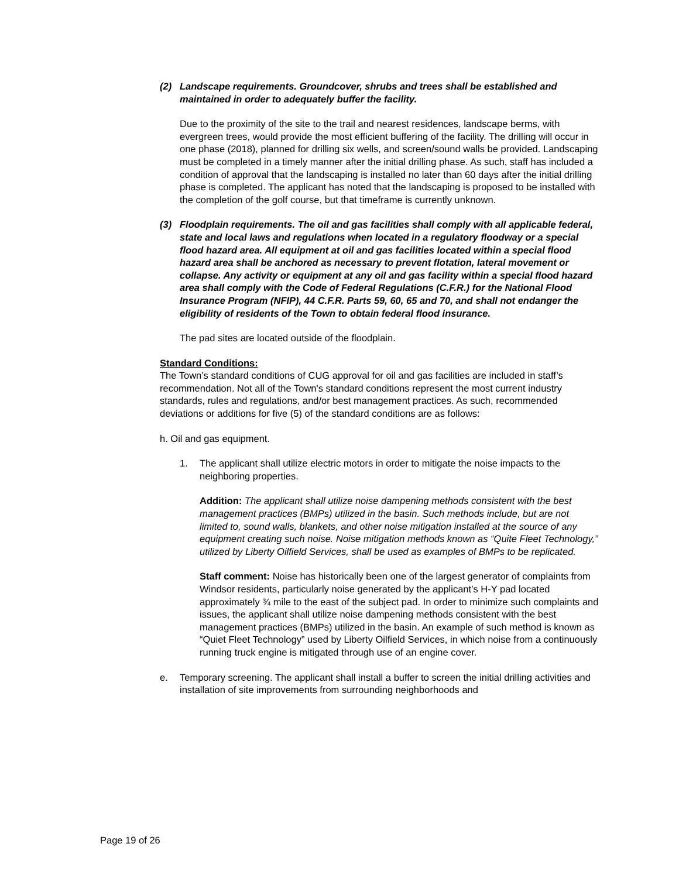(2) Landscape requirements. Groundcover, shrubs and trees shall be established and maintained in order to adequately buffer the facility.
Due to the proximity of the site to the trail and nearest residences, landscape berms, with evergreen trees, would provide the most efficient buffering of the facility. The drilling will occur in one phase (2018), planned for drilling six wells, and screen/sound walls be provided. Landscaping must be completed in a timely manner after the initial drilling phase. As such, staff has included a condition of approval that the landscaping is installed no later than 60 days after the initial drilling phase is completed. The applicant has noted that the landscaping is proposed to be installed with the completion of the golf course, but that timeframe is currently unknown.
(3) Floodplain requirements. The oil and gas facilities shall comply with all applicable federal, state and local laws and regulations when located in a regulatory floodway or a special flood hazard area. All equipment at oil and gas facilities located within a special flood hazard area shall be anchored as necessary to prevent flotation, lateral movement or collapse. Any activity or equipment at any oil and gas facility within a special flood hazard area shall comply with the Code of Federal Regulations (C.F.R.) for the National Flood Insurance Program (NFIP), 44 C.F.R. Parts 59, 60, 65 and 70, and shall not endanger the eligibility of residents of the Town to obtain federal flood insurance.
The pad sites are located outside of the floodplain.
Standard Conditions:
The Town’s standard conditions of CUG approval for oil and gas facilities are included in staff’s recommendation. Not all of the Town's standard conditions represent the most current industry standards, rules and regulations, and/or best management practices. As such, recommended deviations or additions for five (5) of the standard conditions are as follows:
h. Oil and gas equipment.
1. The applicant shall utilize electric motors in order to mitigate the noise impacts to the neighboring properties.
Addition: The applicant shall utilize noise dampening methods consistent with the best management practices (BMPs) utilized in the basin. Such methods include, but are not limited to, sound walls, blankets, and other noise mitigation installed at the source of any equipment creating such noise. Noise mitigation methods known as “Quite Fleet Technology,” utilized by Liberty Oilfield Services, shall be used as examples of BMPs to be replicated.
Staff comment: Noise has historically been one of the largest generator of complaints from Windsor residents, particularly noise generated by the applicant’s H-Y pad located approximately ¾ mile to the east of the subject pad. In order to minimize such complaints and issues, the applicant shall utilize noise dampening methods consistent with the best management practices (BMPs) utilized in the basin. An example of such method is known as “Quiet Fleet Technology” used by Liberty Oilfield Services, in which noise from a continuously running truck engine is mitigated through use of an engine cover.
e. Temporary screening. The applicant shall install a buffer to screen the initial drilling activities and installation of site improvements from surrounding neighborhoods and
Page 19 of 26